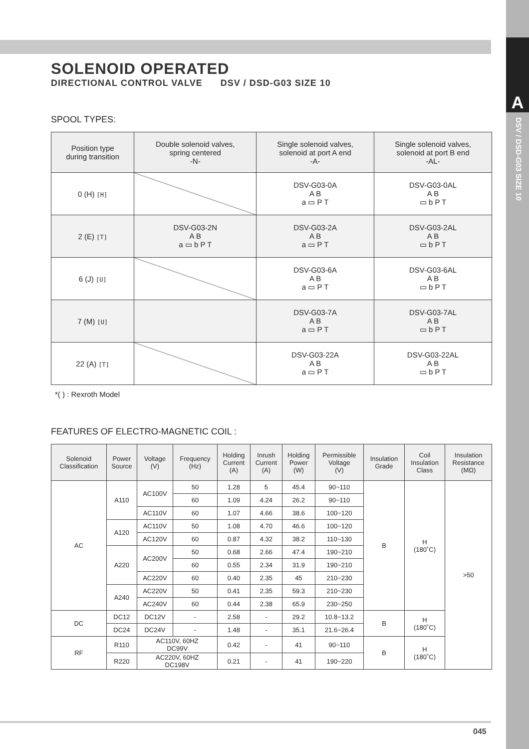A
DSV / DSD-G03 SIZE 10
SOLENOID OPERATED
DIRECTIONAL CONTROL VALVE DSV / DSD-G03 SIZE 10
SPOOL TYPES:
| Position type during transition | Double solenoid valves, spring centered -N- | Single solenoid valves, solenoid at port A end -A- | Single solenoid valves, solenoid at port B end -AL- |
| --- | --- | --- | --- |
| 0 (H) [H] | | DSV-G03-0A A B a ▭ P T | DSV-G03-0AL A B ▭ b P T |
| 2 (E) [T] | DSV-G03-2N A B a ▭ b P T | DSV-G03-2A A B a ▭ P T | DSV-G03-2AL A B ▭ b P T |
| 6 (J) [U] | | DSV-G03-6A A B a ▭ P T | DSV-G03-6AL A B ▭ b P T |
| 7 (M) [U] | | DSV-G03-7A A B a ▭ P T | DSV-G03-7AL A B ▭ b P T |
| 22 (A) [T] | | DSV-G03-22A A B a ▭ P T | DSV-G03-22AL A B ▭ b P T |
*( ) : Rexroth Model
FEATURES OF ELECTRO-MAGNETIC COIL :
| Solenoid Classification | Power Source | Voltage (V) | Frequency (Hz) | Holding Current (A) | Inrush Current (A) | Holding Power (W) | Permissible Voltage (V) | Insulation Grade | Coil Insulation Class | Insulation Resistance (MΩ) |
| --- | --- | --- | --- | --- | --- | --- | --- | --- | --- | --- |
| AC | A110 | AC100V | 50 | 1.28 | 5 | 45.4 | 90~110 | B | H (180˚C) | >50 |
| | | | 60 | 1.09 | 4.24 | 26.2 | 90~110 | | | |
| | | AC110V | 60 | 1.07 | 4.66 | 38.6 | 100~120 | | | |
| | A120 | AC110V | 50 | 1.08 | 4.70 | 46.6 | 100~120 | | | |
| | | AC120V | 60 | 0.87 | 4.32 | 38.2 | 110~130 | | | |
| | A220 | AC200V | 50 | 0.68 | 2.66 | 47.4 | 190~210 | | | |
| | | | 60 | 0.55 | 2.34 | 31.9 | 190~210 | | | |
| | | AC220V | 60 | 0.40 | 2.35 | 45 | 210~230 | | | |
| | A240 | AC220V | 50 | 0.41 | 2.35 | 59.3 | 210~230 | | | |
| | | AC240V | 60 | 0.44 | 2.38 | 65.9 | 230~250 | | | |
| DC | DC12 | DC12V | - | 2.58 | - | 29.2 | 10.8~13.2 | B | H (180˚C) | |
| | DC24 | DC24V | - | 1.48 | - | 35.1 | 21.6~26.4 | | | |
| RF | R110 | AC110V, 60HZ DC99V | | 0.42 | - | 41 | 90~110 | B | H (180˚C) | |
| | R220 | AC220V, 60HZ DC198V | | 0.21 | - | 41 | 190~220 | | | |
045